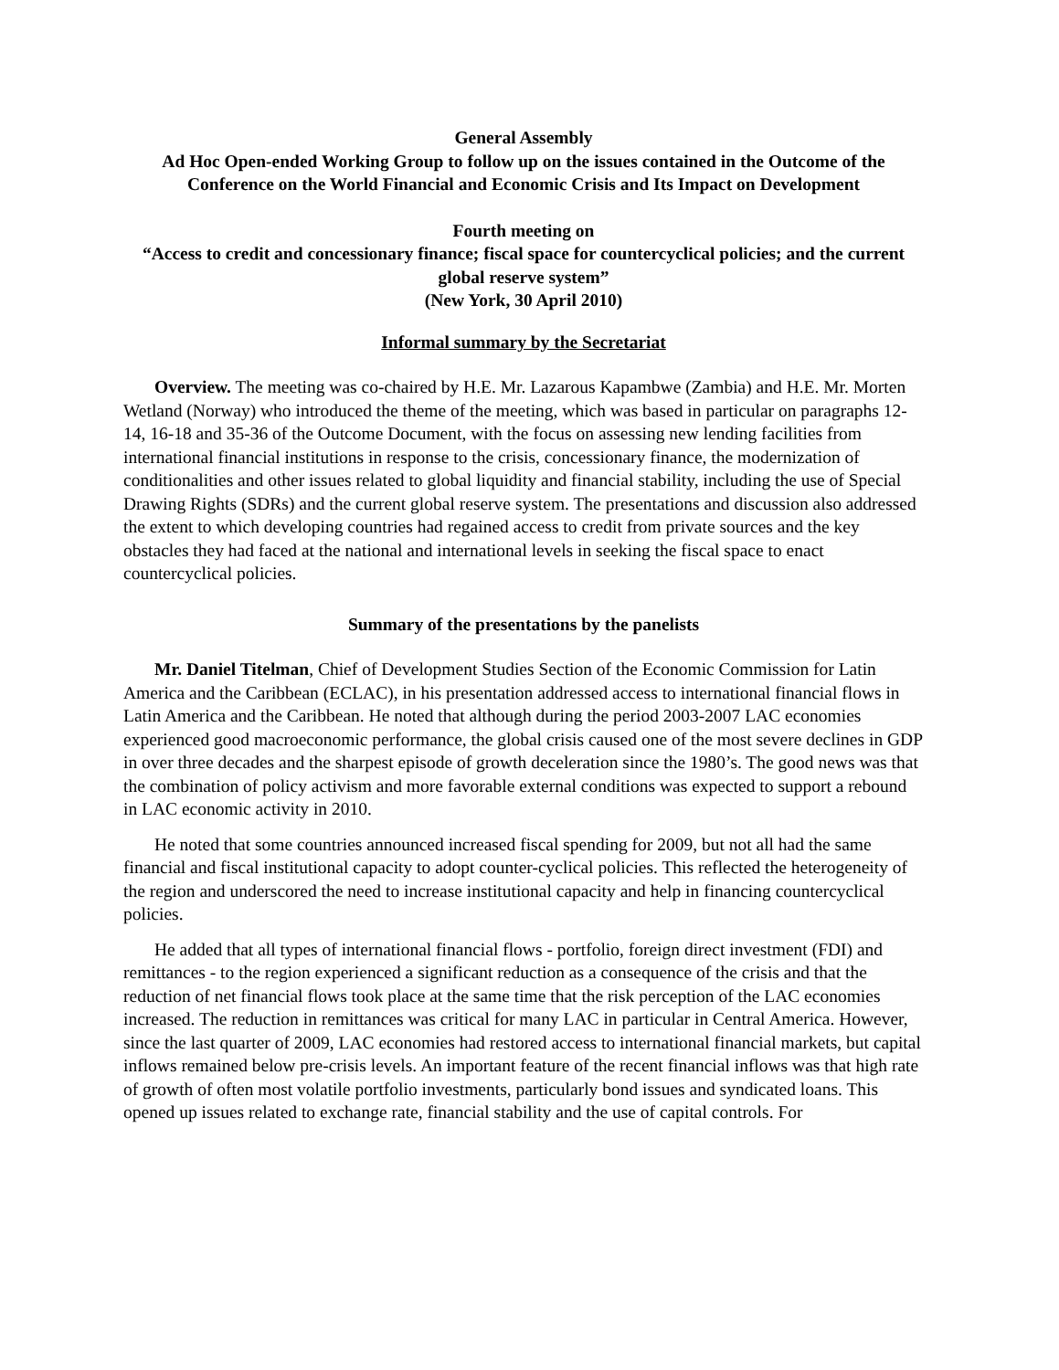General Assembly
Ad Hoc Open-ended Working Group to follow up on the issues contained in the Outcome of the Conference on the World Financial and Economic Crisis and Its Impact on Development
Fourth meeting on
“Access to credit and concessionary finance; fiscal space for countercyclical policies; and the current global reserve system”
(New York, 30 April 2010)
Informal summary by the Secretariat
Overview. The meeting was co-chaired by H.E. Mr. Lazarous Kapambwe (Zambia) and H.E. Mr. Morten Wetland (Norway) who introduced the theme of the meeting, which was based in particular on paragraphs 12-14, 16-18 and 35-36 of the Outcome Document, with the focus on assessing new lending facilities from international financial institutions in response to the crisis, concessionary finance, the modernization of conditionalities and other issues related to global liquidity and financial stability, including the use of Special Drawing Rights (SDRs) and the current global reserve system. The presentations and discussion also addressed the extent to which developing countries had regained access to credit from private sources and the key obstacles they had faced at the national and international levels in seeking the fiscal space to enact countercyclical policies.
Summary of the presentations by the panelists
Mr. Daniel Titelman, Chief of Development Studies Section of the Economic Commission for Latin America and the Caribbean (ECLAC), in his presentation addressed access to international financial flows in Latin America and the Caribbean. He noted that although during the period 2003-2007 LAC economies experienced good macroeconomic performance, the global crisis caused one of the most severe declines in GDP in over three decades and the sharpest episode of growth deceleration since the 1980’s. The good news was that the combination of policy activism and more favorable external conditions was expected to support a rebound in LAC economic activity in 2010.
He noted that some countries announced increased fiscal spending for 2009, but not all had the same financial and fiscal institutional capacity to adopt counter-cyclical policies. This reflected the heterogeneity of the region and underscored the need to increase institutional capacity and help in financing countercyclical policies.
He added that all types of international financial flows - portfolio, foreign direct investment (FDI) and remittances - to the region experienced a significant reduction as a consequence of the crisis and that the reduction of net financial flows took place at the same time that the risk perception of the LAC economies increased. The reduction in remittances was critical for many LAC in particular in Central America. However, since the last quarter of 2009, LAC economies had restored access to international financial markets, but capital inflows remained below pre-crisis levels. An important feature of the recent financial inflows was that high rate of growth of often most volatile portfolio investments, particularly bond issues and syndicated loans. This opened up issues related to exchange rate, financial stability and the use of capital controls. For